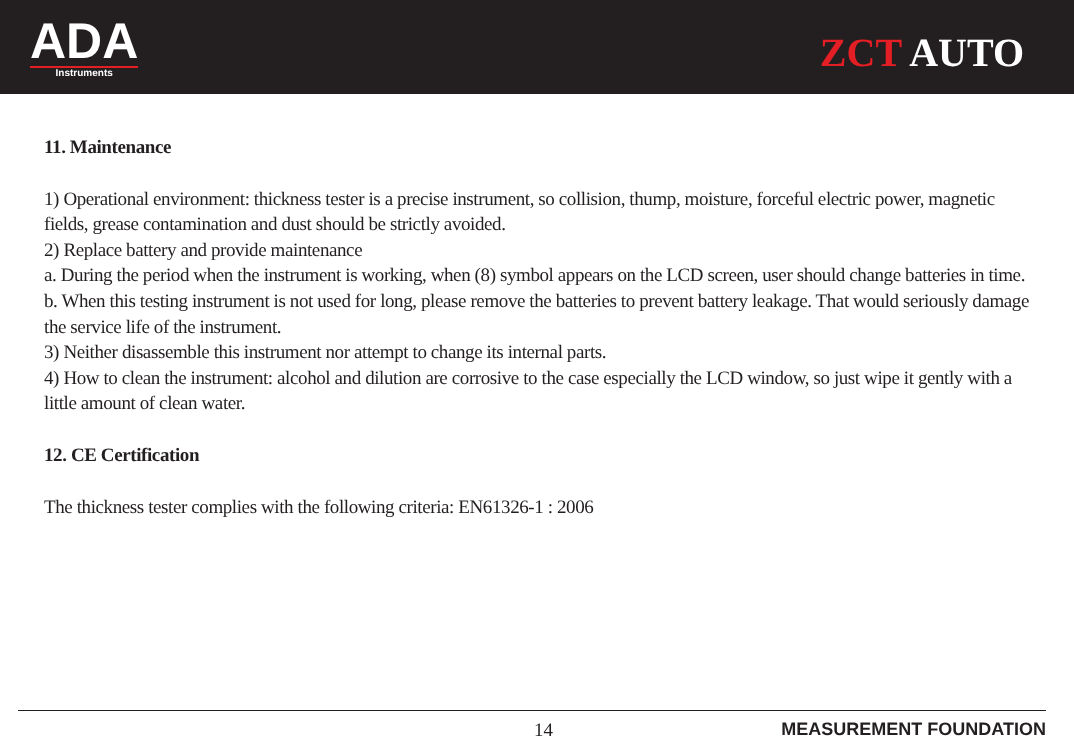ADA
Instruments
ZCT AUTO
11. Maintenance
1) Operational environment: thickness tester is a precise instrument, so collision, thump, moisture, forceful electric power, magnetic fields, grease contamination and dust should be strictly avoided.
2) Replace battery and provide maintenance
a. During the period when the instrument is working, when (8) symbol appears on the LCD screen, user should change batteries in time.
b. When this testing instrument is not used for long, please remove the batteries to prevent battery leakage. That would seriously damage the service life of the instrument.
3) Neither disassemble this instrument nor attempt to change its internal parts.
4) How to clean the instrument: alcohol and dilution are corrosive to the case especially the LCD window, so just wipe it gently with a little amount of clean water.
12. CE Certification
The thickness tester complies with the following criteria: EN61326-1 : 2006
14 MEASUREMENT FOUNDATION